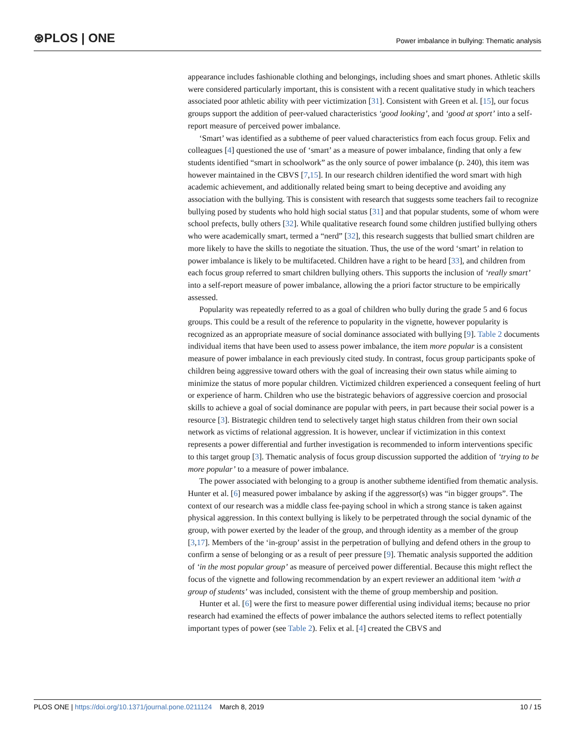⊛PLOS | ONE
Power imbalance in bullying: Thematic analysis
appearance includes fashionable clothing and belongings, including shoes and smart phones. Athletic skills were considered particularly important, this is consistent with a recent qualitative study in which teachers associated poor athletic ability with peer victimization [31]. Consistent with Green et al. [15], our focus groups support the addition of peer-valued characteristics ‘good looking’, and ‘good at sport’ into a self-report measure of perceived power imbalance.
‘Smart’ was identified as a subtheme of peer valued characteristics from each focus group. Felix and colleagues [4] questioned the use of ‘smart’ as a measure of power imbalance, finding that only a few students identified “smart in schoolwork” as the only source of power imbalance (p. 240), this item was however maintained in the CBVS [7,15]. In our research children identified the word smart with high academic achievement, and additionally related being smart to being deceptive and avoiding any association with the bullying. This is consistent with research that suggests some teachers fail to recognize bullying posed by students who hold high social status [31] and that popular students, some of whom were school prefects, bully others [32]. While qualitative research found some children justified bullying others who were academically smart, termed a “nerd” [32], this research suggests that bullied smart children are more likely to have the skills to negotiate the situation. Thus, the use of the word ‘smart’ in relation to power imbalance is likely to be multifaceted. Children have a right to be heard [33], and children from each focus group referred to smart children bullying others. This supports the inclusion of ‘really smart’ into a self-report measure of power imbalance, allowing the a priori factor structure to be empirically assessed.
Popularity was repeatedly referred to as a goal of children who bully during the grade 5 and 6 focus groups. This could be a result of the reference to popularity in the vignette, however popularity is recognized as an appropriate measure of social dominance associated with bullying [9]. Table 2 documents individual items that have been used to assess power imbalance, the item more popular is a consistent measure of power imbalance in each previously cited study. In contrast, focus group participants spoke of children being aggressive toward others with the goal of increasing their own status while aiming to minimize the status of more popular children. Victimized children experienced a consequent feeling of hurt or experience of harm. Children who use the bistrategic behaviors of aggressive coercion and prosocial skills to achieve a goal of social dominance are popular with peers, in part because their social power is a resource [3]. Bistrategic children tend to selectively target high status children from their own social network as victims of relational aggression. It is however, unclear if victimization in this context represents a power differential and further investigation is recommended to inform interventions specific to this target group [3]. Thematic analysis of focus group discussion supported the addition of ‘trying to be more popular’ to a measure of power imbalance.
The power associated with belonging to a group is another subtheme identified from thematic analysis. Hunter et al. [6] measured power imbalance by asking if the aggressor(s) was “in bigger groups”. The context of our research was a middle class fee-paying school in which a strong stance is taken against physical aggression. In this context bullying is likely to be perpetrated through the social dynamic of the group, with power exerted by the leader of the group, and through identity as a member of the group [3,17]. Members of the ‘in-group’ assist in the perpetration of bullying and defend others in the group to confirm a sense of belonging or as a result of peer pressure [9]. Thematic analysis supported the addition of ‘in the most popular group’ as measure of perceived power differential. Because this might reflect the focus of the vignette and following recommendation by an expert reviewer an additional item ‘with a group of students’ was included, consistent with the theme of group membership and position.
Hunter et al. [6] were the first to measure power differential using individual items; because no prior research had examined the effects of power imbalance the authors selected items to reflect potentially important types of power (see Table 2). Felix et al. [4] created the CBVS and
PLOS ONE | https://doi.org/10.1371/journal.pone.0211124 March 8, 2019
10 / 15